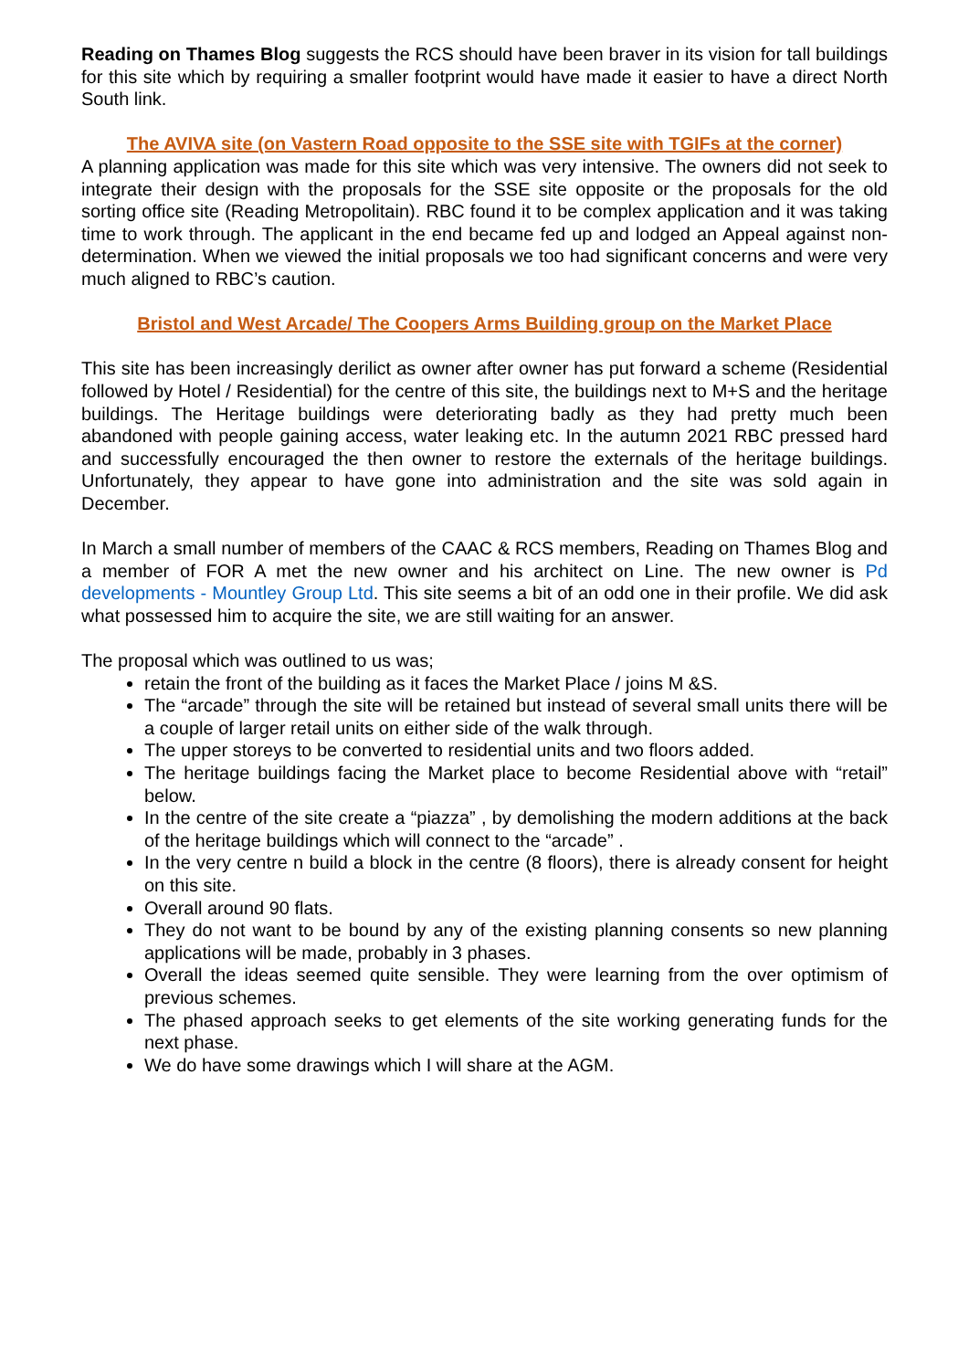Reading on Thames Blog suggests the RCS should have been braver in its vision for tall buildings for this site which by requiring a smaller footprint would have made it easier to have a direct North South link.
The AVIVA site (on Vastern Road opposite to the SSE site with TGIFs at the corner)
A planning application was made for this site which was very intensive. The owners did not seek to integrate their design with the proposals for the SSE site opposite or the proposals for the old sorting office site (Reading Metropolitain). RBC found it to be complex application and it was taking time to work through. The applicant in the end became fed up and lodged an Appeal against non-determination. When we viewed the initial proposals we too had significant concerns and were very much aligned to RBC’s caution.
Bristol and West Arcade/ The Coopers Arms Building group on the Market Place
This site has been increasingly derilict as owner after owner has put forward a scheme (Residential followed by Hotel / Residential) for the centre of this site, the buildings next to M+S and the heritage buildings. The Heritage buildings were deteriorating badly as they had pretty much been abandoned with people gaining access, water leaking etc. In the autumn 2021 RBC pressed hard and successfully encouraged the then owner to restore the externals of the heritage buildings. Unfortunately, they appear to have gone into administration and the site was sold again in December.
In March a small number of members of the CAAC & RCS members, Reading on Thames Blog and a member of FOR A met the new owner and his architect on Line. The new owner is Pd developments - Mountley Group Ltd. This site seems a bit of an odd one in their profile. We did ask what possessed him to acquire the site, we are still waiting for an answer.
The proposal which was outlined to us was;
retain the front of the building as it faces the Market Place / joins M &S.
The “arcade” through the site will be retained but instead of several small units there will be a couple of larger retail units on either side of the walk through.
The upper storeys to be converted to residential units and two floors added.
The heritage buildings facing the Market place to become Residential above with “retail” below.
In the centre of the site create a “piazza” , by demolishing the modern additions at the back of the heritage buildings which will connect to the “arcade” .
In the very centre n build a block in the centre (8 floors), there is already consent for height on this site.
Overall around 90 flats.
They do not want to be bound by any of the existing planning consents so new planning applications will be made, probably in 3 phases.
Overall the ideas seemed quite sensible. They were learning from the over optimism of previous schemes.
The phased approach seeks to get elements of the site working generating funds for the next phase.
We do have some drawings which I will share at the AGM.